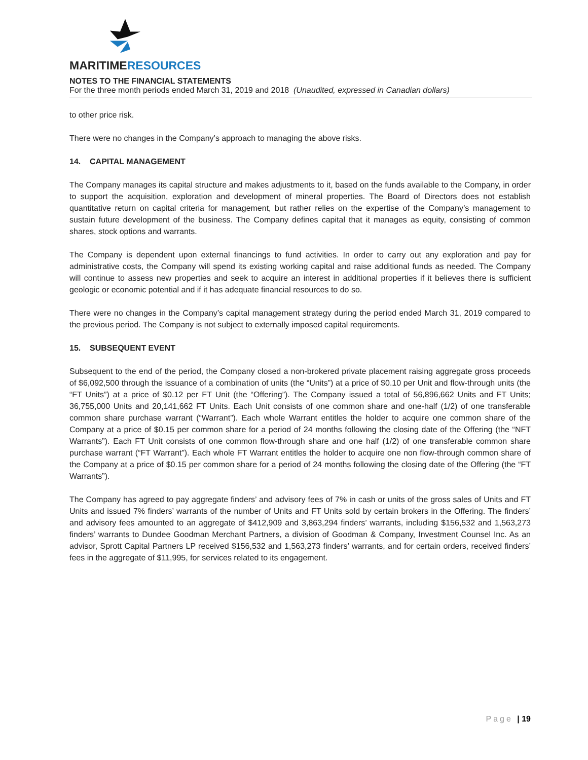MARITIMERESOURCES
NOTES TO THE FINANCIAL STATEMENTS
For the three month periods ended March 31, 2019 and 2018 (Unaudited, expressed in Canadian dollars)
to other price risk.
There were no changes in the Company’s approach to managing the above risks.
14. CAPITAL MANAGEMENT
The Company manages its capital structure and makes adjustments to it, based on the funds available to the Company, in order to support the acquisition, exploration and development of mineral properties. The Board of Directors does not establish quantitative return on capital criteria for management, but rather relies on the expertise of the Company’s management to sustain future development of the business. The Company defines capital that it manages as equity, consisting of common shares, stock options and warrants.
The Company is dependent upon external financings to fund activities. In order to carry out any exploration and pay for administrative costs, the Company will spend its existing working capital and raise additional funds as needed. The Company will continue to assess new properties and seek to acquire an interest in additional properties if it believes there is sufficient geologic or economic potential and if it has adequate financial resources to do so.
There were no changes in the Company’s capital management strategy during the period ended March 31, 2019 compared to the previous period. The Company is not subject to externally imposed capital requirements.
15. SUBSEQUENT EVENT
Subsequent to the end of the period, the Company closed a non-brokered private placement raising aggregate gross proceeds of $6,092,500 through the issuance of a combination of units (the “Units”) at a price of $0.10 per Unit and flow-through units (the “FT Units”) at a price of $0.12 per FT Unit (the “Offering”). The Company issued a total of 56,896,662 Units and FT Units; 36,755,000 Units and 20,141,662 FT Units. Each Unit consists of one common share and one-half (1/2) of one transferable common share purchase warrant (“Warrant”). Each whole Warrant entitles the holder to acquire one common share of the Company at a price of $0.15 per common share for a period of 24 months following the closing date of the Offering (the “NFT Warrants”). Each FT Unit consists of one common flow-through share and one half (1/2) of one transferable common share purchase warrant (“FT Warrant”). Each whole FT Warrant entitles the holder to acquire one non flow-through common share of the Company at a price of $0.15 per common share for a period of 24 months following the closing date of the Offering (the “FT Warrants”).
The Company has agreed to pay aggregate finders’ and advisory fees of 7% in cash or units of the gross sales of Units and FT Units and issued 7% finders’ warrants of the number of Units and FT Units sold by certain brokers in the Offering. The finders’ and advisory fees amounted to an aggregate of $412,909 and 3,863,294 finders’ warrants, including $156,532 and 1,563,273 finders’ warrants to Dundee Goodman Merchant Partners, a division of Goodman & Company, Investment Counsel Inc. As an advisor, Sprott Capital Partners LP received $156,532 and 1,563,273 finders’ warrants, and for certain orders, received finders’ fees in the aggregate of $11,995, for services related to its engagement.
Page | 19